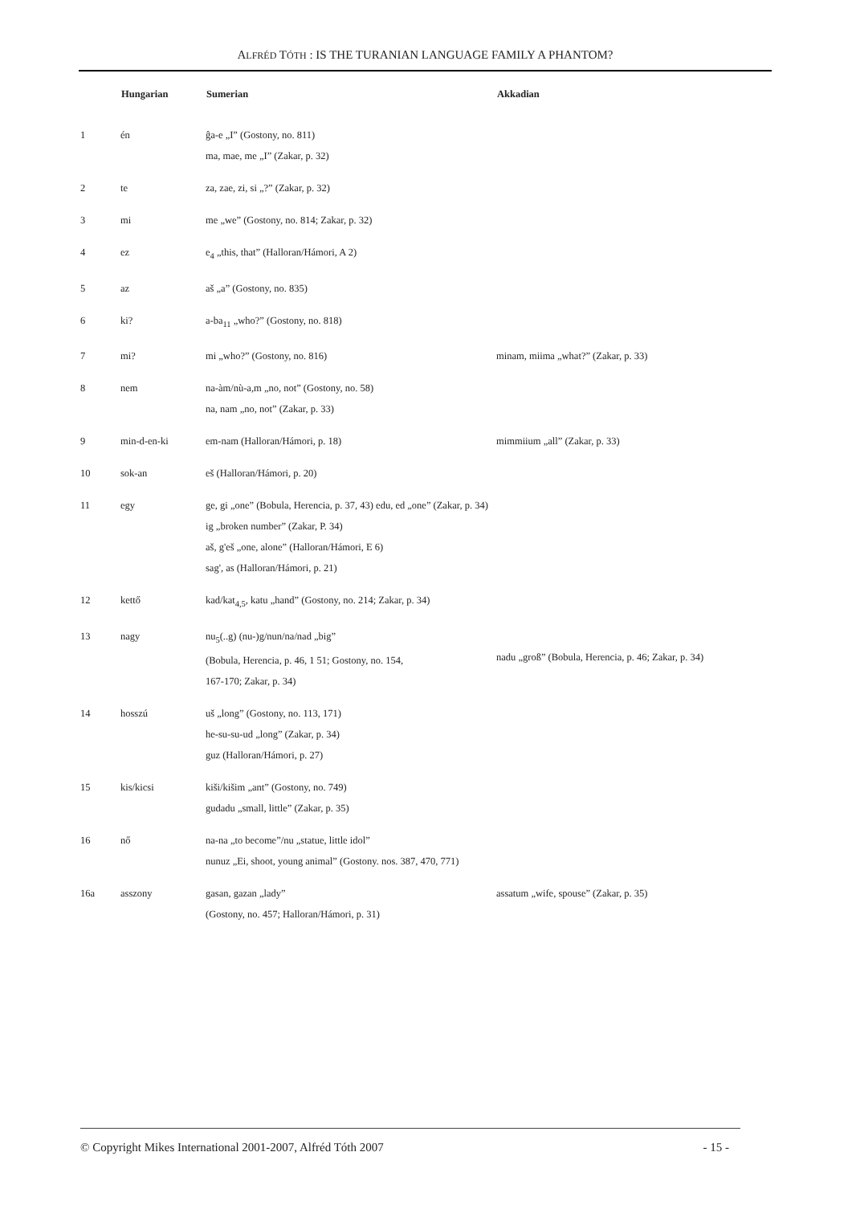ALFRÉD TÓTH : IS THE TURANIAN LANGUAGE FAMILY A PHANTOM?
| | Hungarian | Sumerian | Akkadian |
| --- | --- | --- | --- |
| 1 | én | ĝa-e „I” (Gostony, no. 811) ma, mae, me „I” (Zakar, p. 32) | |
| 2 | te | za, zae, zi, si „?” (Zakar, p. 32) | |
| 3 | mi | me „we” (Gostony, no. 814; Zakar, p. 32) | |
| 4 | ez | e<sub>4</sub> „this, that” (Halloran/Hámori, A 2) | |
| 5 | az | aš „a” (Gostony, no. 835) | |
| 6 | ki? | a-ba<sub>11</sub> „who?” (Gostony, no. 818) | |
| 7 | mi? | mi „who?” (Gostony, no. 816) | minam, miima „what?” (Zakar, p. 33) |
| 8 | nem | na-àm/nù-a,m „no, not” (Gostony, no. 58) na, nam „no, not” (Zakar, p. 33) | |
| 9 | min-d-en-ki | em-nam (Halloran/Hámori, p. 18) | mimmiium „all” (Zakar, p. 33) |
| 10 | sok-an | eš (Halloran/Hámori, p. 20) | |
| 11 | egy | ge, gi „one” (Bobula, Herencia, p. 37, 43) edu, ed „one” (Zakar, p. 34) ig „broken number” (Zakar, P. 34) aš, g'eš „one, alone” (Halloran/Hámori, E 6) sag', as (Halloran/Hámori, p. 21) | |
| 12 | kettő | kad/kat<sub>4,5</sub>, katu „hand” (Gostony, no. 214; Zakar, p. 34) | |
| 13 | nagy | nu<sub>5</sub>(..g) (nu-)g/nun/na/nad „big” (Bobula, Herencia, p. 46, 1 51; Gostony, no. 154, 167-170; Zakar, p. 34) | nadu „groß” (Bobula, Herencia, p. 46; Zakar, p. 34) |
| 14 | hosszú | uš „long” (Gostony, no. 113, 171) he-su-su-ud „long” (Zakar, p. 34) guz (Halloran/Hámori, p. 27) | |
| 15 | kis/kicsi | kiši/kišim „ant” (Gostony, no. 749) gudadu „small, little” (Zakar, p. 35) | |
| 16 | nő | na-na „to become”/nu „statue, little idol” nunuz „Ei, shoot, young animal” (Gostony. nos. 387, 470, 771) | |
| 16a | asszony | gasan, gazan „lady” (Gostony, no. 457; Halloran/Hámori, p. 31) | assatum „wife, spouse” (Zakar, p. 35) |
© Copyright Mikes International 2001-2007, Alfréd Tóth 2007 - 15 -